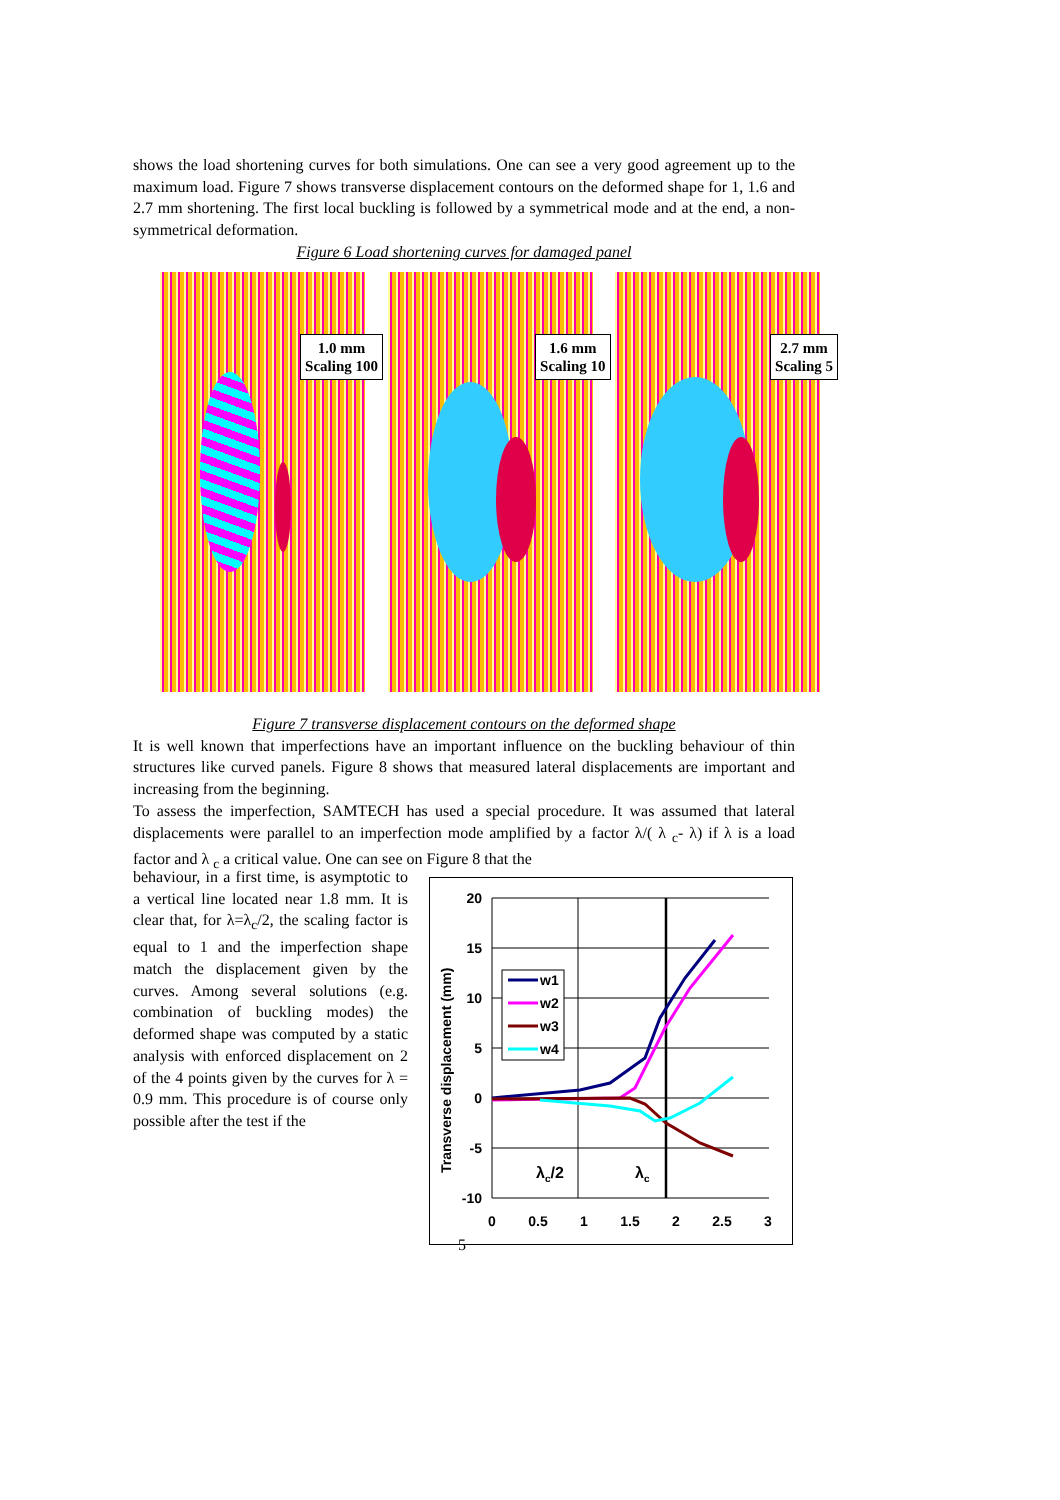shows the load shortening curves for both simulations. One can see a very good agreement up to the maximum load. Figure 7 shows transverse displacement contours on the deformed shape for 1, 1.6 and 2.7 mm shortening. The first local buckling is followed by a symmetrical mode and at the end, a non-symmetrical deformation.
Figure 6 Load shortening curves for damaged panel
1.0 mm
Scaling 100
1.6 mm
Scaling 10
2.7 mm
Scaling 5
Figure 7 transverse displacement contours on the deformed shape
It is well known that imperfections have an important influence on the buckling behaviour of thin structures like curved panels. Figure 8 shows that measured lateral displacements are important and increasing from the beginning.
To assess the imperfection, SAMTECH has used a special procedure. It was assumed that lateral displacements were parallel to an imperfection mode amplified by a factor λ/( λ <sub>c</sub>- λ) if λ is a load factor and λ <sub>c</sub> a critical value. One can see on Figure 8 that the
behaviour, in a first time, is asymptotic to a vertical line located near 1.8 mm. It is clear that, for λ=λ<sub>c</sub>/2, the scaling factor is equal to 1 and the imperfection shape match the displacement given by the curves. Among several solutions (e.g. combination of buckling modes) the deformed shape was computed by a static analysis with enforced displacement on 2 of the 4 points given by the curves for λ = 0.9 mm. This procedure is of course only possible after the test if the
w1
w2
w3
w4
20
15
10
5
0
-5
-10
0
0.5
1
1.5
2
2.5
3
λc/2
λc
Transverse displacement (mm)
5